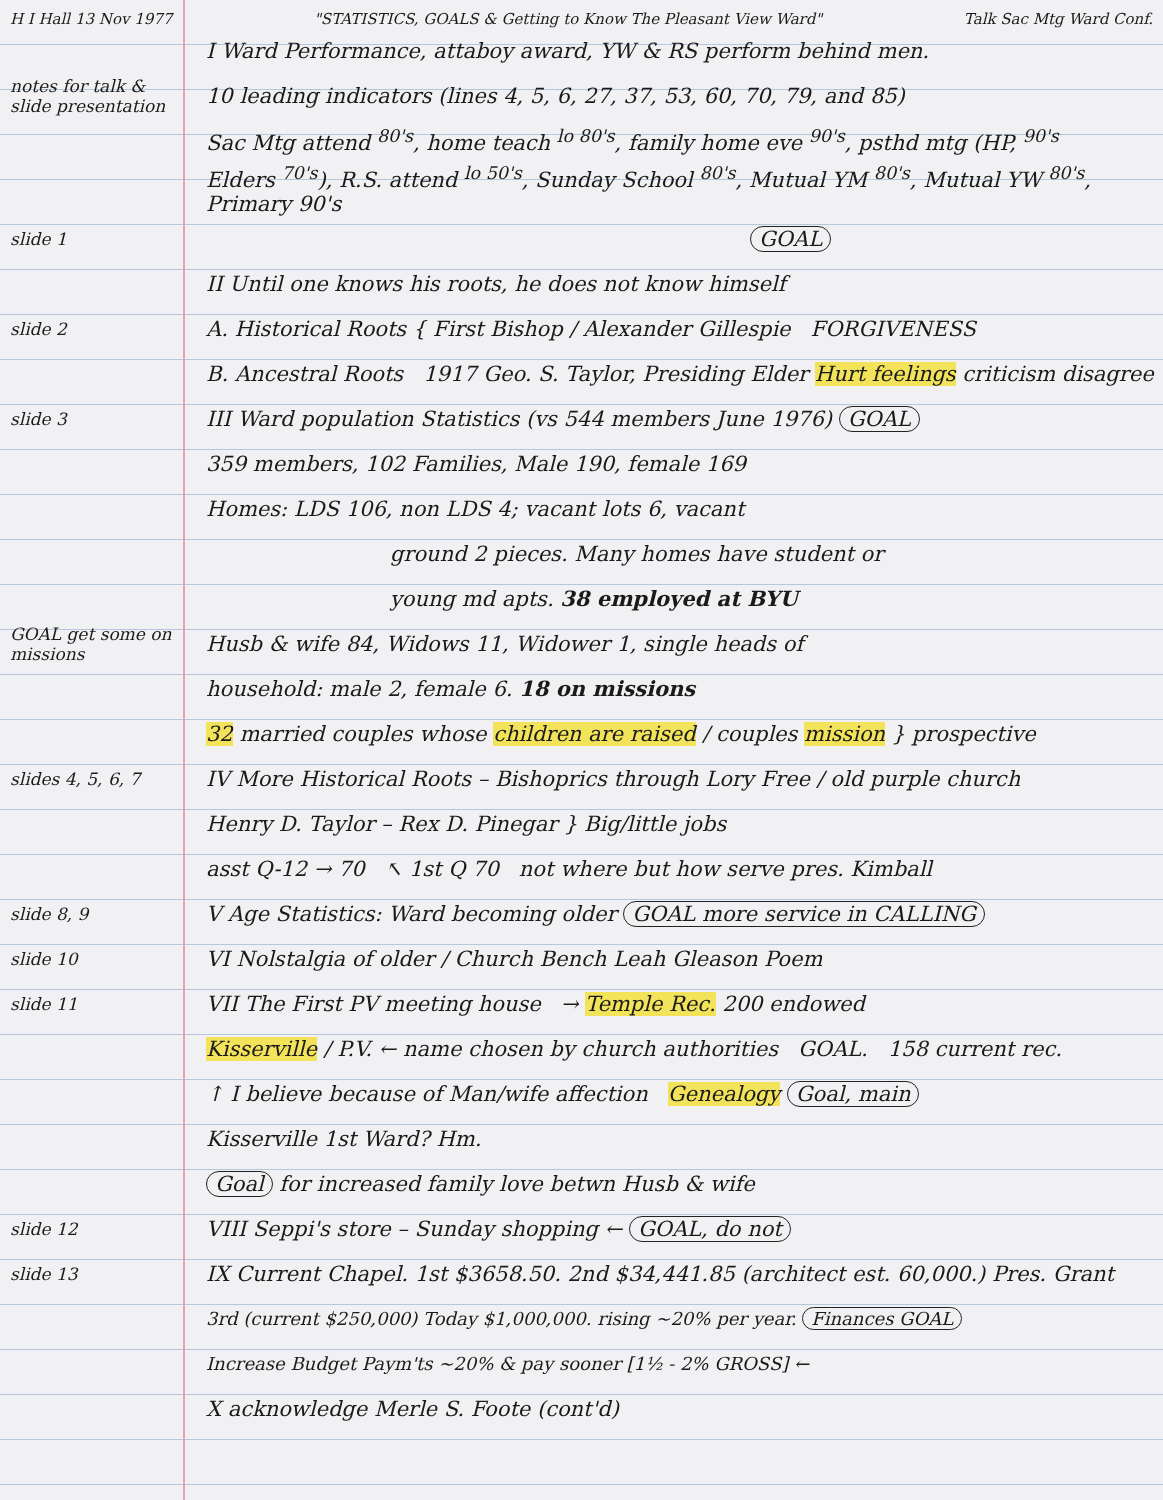H I Hall 13 Nov 1977 "STATISTICS, GOALS & Getting to Know The Pleasant View Ward" Talk Sac Mtg Ward Conf.
I Ward Performance, attaboy award, YW & RS perform behind men.
notes for talk & slide presentation
10 leading indicators (lines 4, 5, 6, 27, 37, 53, 60, 70, 79, and 85)
Sac Mtg attend <sup>80's</sup>, home teach <sup>lo 80's</sup>, family home eve <sup>90's</sup>, psthd mtg (HP, <sup>90's</sup>
Elders <sup>70's</sup>), R.S. attend <sup>lo 50's</sup>, Sunday School <sup>80's</sup>, Mutual YM <sup>80's</sup>, Mutual YW <sup>80's</sup>, Primary 90's
slide 1
GOAL
II Until one knows his roots, he does not know himself
slide 2
A. Historical Roots { First Bishop / Alexander Gillespie FORGIVENESS
B. Ancestral Roots 1917 Geo. S. Taylor, Presiding Elder Hurt feelings criticism disagree
slide 3
III Ward population Statistics (vs 544 members June 1976) GOAL
359 members, 102 Families, Male 190, female 169
Homes: LDS 106, non LDS 4; vacant lots 6, vacant
ground 2 pieces. Many homes have student or
young md apts. 38 employed at BYU
GOAL get some on missions
Husb & wife 84, Widows 11, Widower 1, single heads of
household: male 2, female 6. 18 on missions
32 married couples whose children are raised / couples mission } prospective
slides 4, 5, 6, 7
IV More Historical Roots – Bishoprics through Lory Free / old purple church
Henry D. Taylor – Rex D. Pinegar } Big/little jobs
asst Q-12 → 70 ↖ 1st Q 70 not where but how serve pres. Kimball
slide 8, 9
V Age Statistics: Ward becoming older GOAL more service in CALLING
slide 10
VI Nolstalgia of older / Church Bench Leah Gleason Poem
slide 11
VII The First PV meeting house → Temple Rec. 200 endowed
Kisserville / P.V. ← name chosen by church authorities GOAL. 158 current rec.
↑ I believe because of Man/wife affection Genealogy Goal, main
Kisserville 1st Ward? Hm.
Goal for increased family love betwn Husb & wife
slide 12
VIII Seppi's store – Sunday shopping ← GOAL, do not
slide 13
IX Current Chapel. 1st $3658.50. 2nd $34,441.85 (architect est. 60,000.) Pres. Grant
3rd (current $250,000) Today $1,000,000. rising ~20% per year. Finances GOAL
Increase Budget Paym'ts ~20% & pay sooner [1½ - 2% GROSS] ←
X acknowledge Merle S. Foote (cont'd)